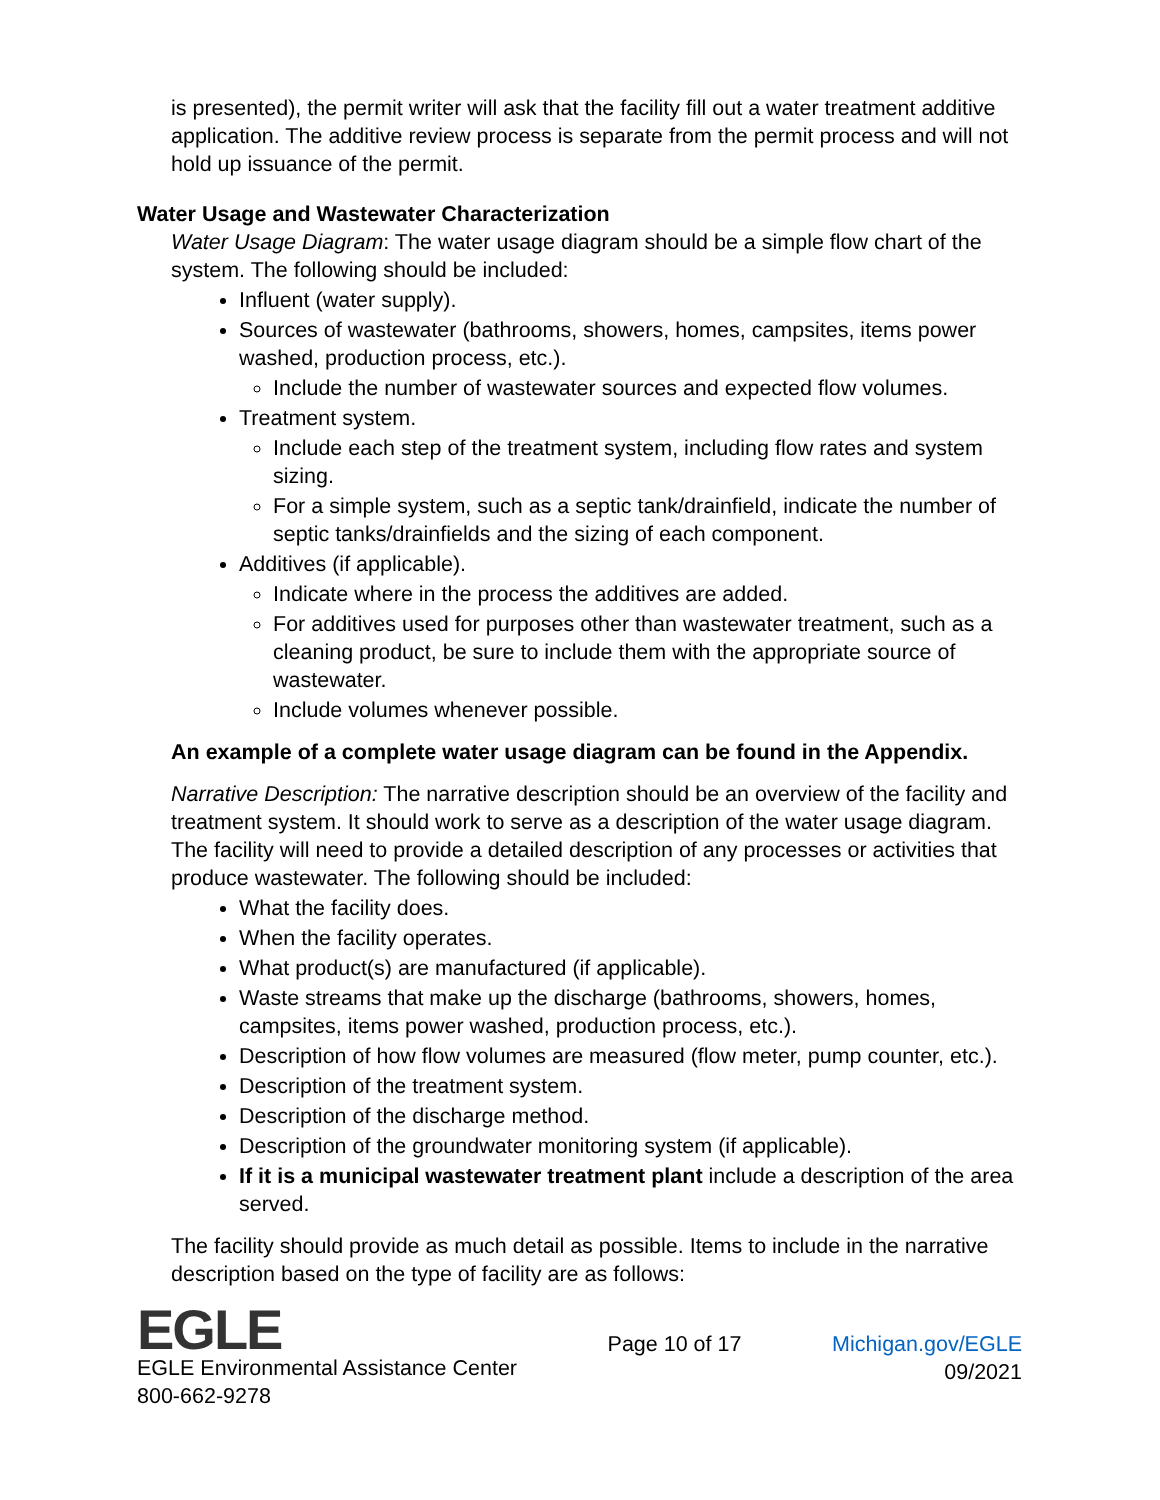is presented), the permit writer will ask that the facility fill out a water treatment additive application. The additive review process is separate from the permit process and will not hold up issuance of the permit.
Water Usage and Wastewater Characterization
Water Usage Diagram: The water usage diagram should be a simple flow chart of the system. The following should be included:
Influent (water supply).
Sources of wastewater (bathrooms, showers, homes, campsites, items power washed, production process, etc.).
Include the number of wastewater sources and expected flow volumes.
Treatment system.
Include each step of the treatment system, including flow rates and system sizing.
For a simple system, such as a septic tank/drainfield, indicate the number of septic tanks/drainfields and the sizing of each component.
Additives (if applicable).
Indicate where in the process the additives are added.
For additives used for purposes other than wastewater treatment, such as a cleaning product, be sure to include them with the appropriate source of wastewater.
Include volumes whenever possible.
An example of a complete water usage diagram can be found in the Appendix.
Narrative Description: The narrative description should be an overview of the facility and treatment system. It should work to serve as a description of the water usage diagram. The facility will need to provide a detailed description of any processes or activities that produce wastewater. The following should be included:
What the facility does.
When the facility operates.
What product(s) are manufactured (if applicable).
Waste streams that make up the discharge (bathrooms, showers, homes, campsites, items power washed, production process, etc.).
Description of how flow volumes are measured (flow meter, pump counter, etc.).
Description of the treatment system.
Description of the discharge method.
Description of the groundwater monitoring system (if applicable).
If it is a municipal wastewater treatment plant include a description of the area served.
The facility should provide as much detail as possible. Items to include in the narrative description based on the type of facility are as follows:
EGLE
EGLE Environmental Assistance Center
800-662-9278
Page 10 of 17 Michigan.gov/EGLE
09/2021